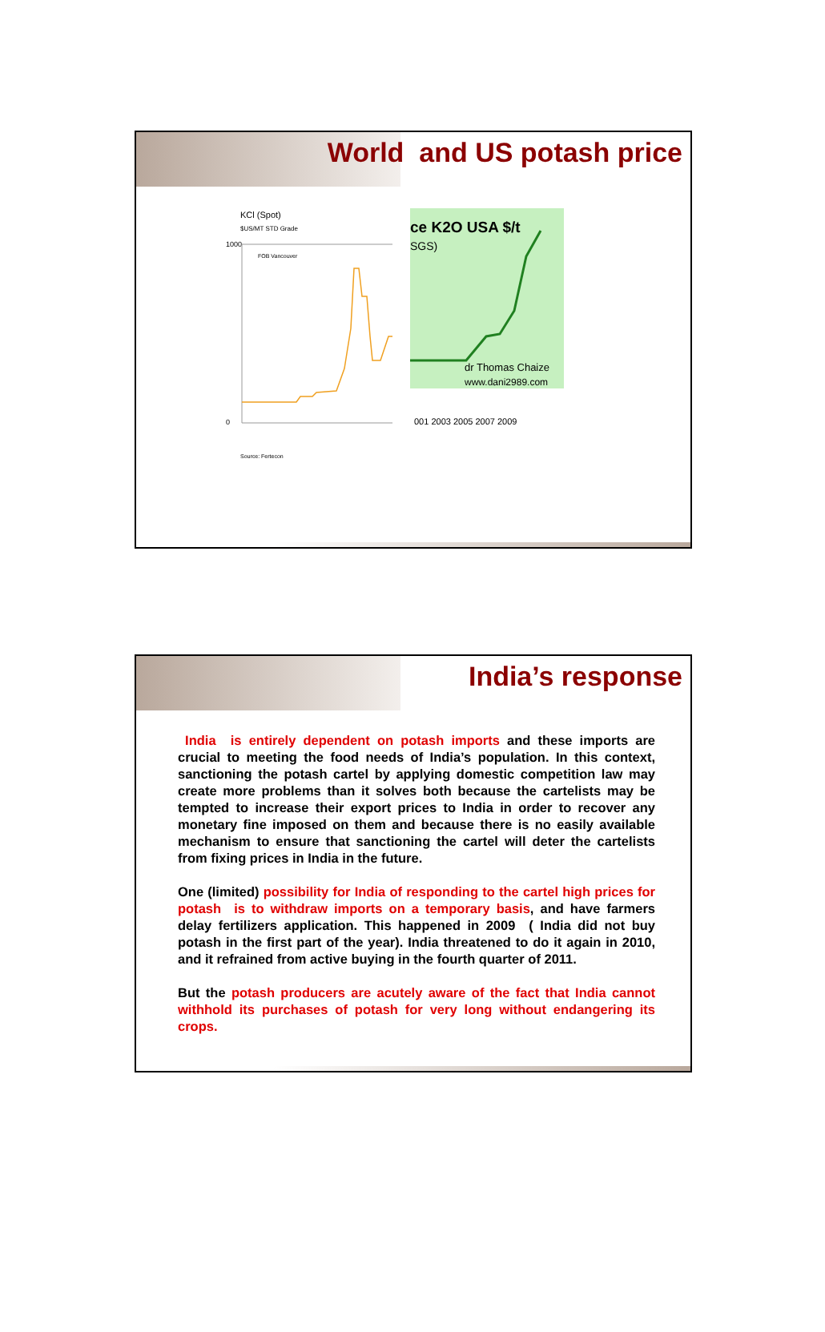World and US potash price
KCl (Spot)
$US/MT STD Grade
1000
0
FOB Vancouver
Source: Fertecon
ce K2O USA $/t
SGS)
dr Thomas Chaize
www.dani2989.com
001 2003 2005 2007 2009
India’s response
India is entirely dependent on potash imports and these imports are crucial to meeting the food needs of India’s population. In this context, sanctioning the potash cartel by applying domestic competition law may create more problems than it solves both because the cartelists may be tempted to increase their export prices to India in order to recover any monetary fine imposed on them and because there is no easily available mechanism to ensure that sanctioning the cartel will deter the cartelists from fixing prices in India in the future.
One (limited) possibility for India of responding to the cartel high prices for potash is to withdraw imports on a temporary basis, and have farmers delay fertilizers application. This happened in 2009 ( India did not buy potash in the first part of the year). India threatened to do it again in 2010, and it refrained from active buying in the fourth quarter of 2011.
But the potash producers are acutely aware of the fact that India cannot withhold its purchases of potash for very long without endangering its crops.